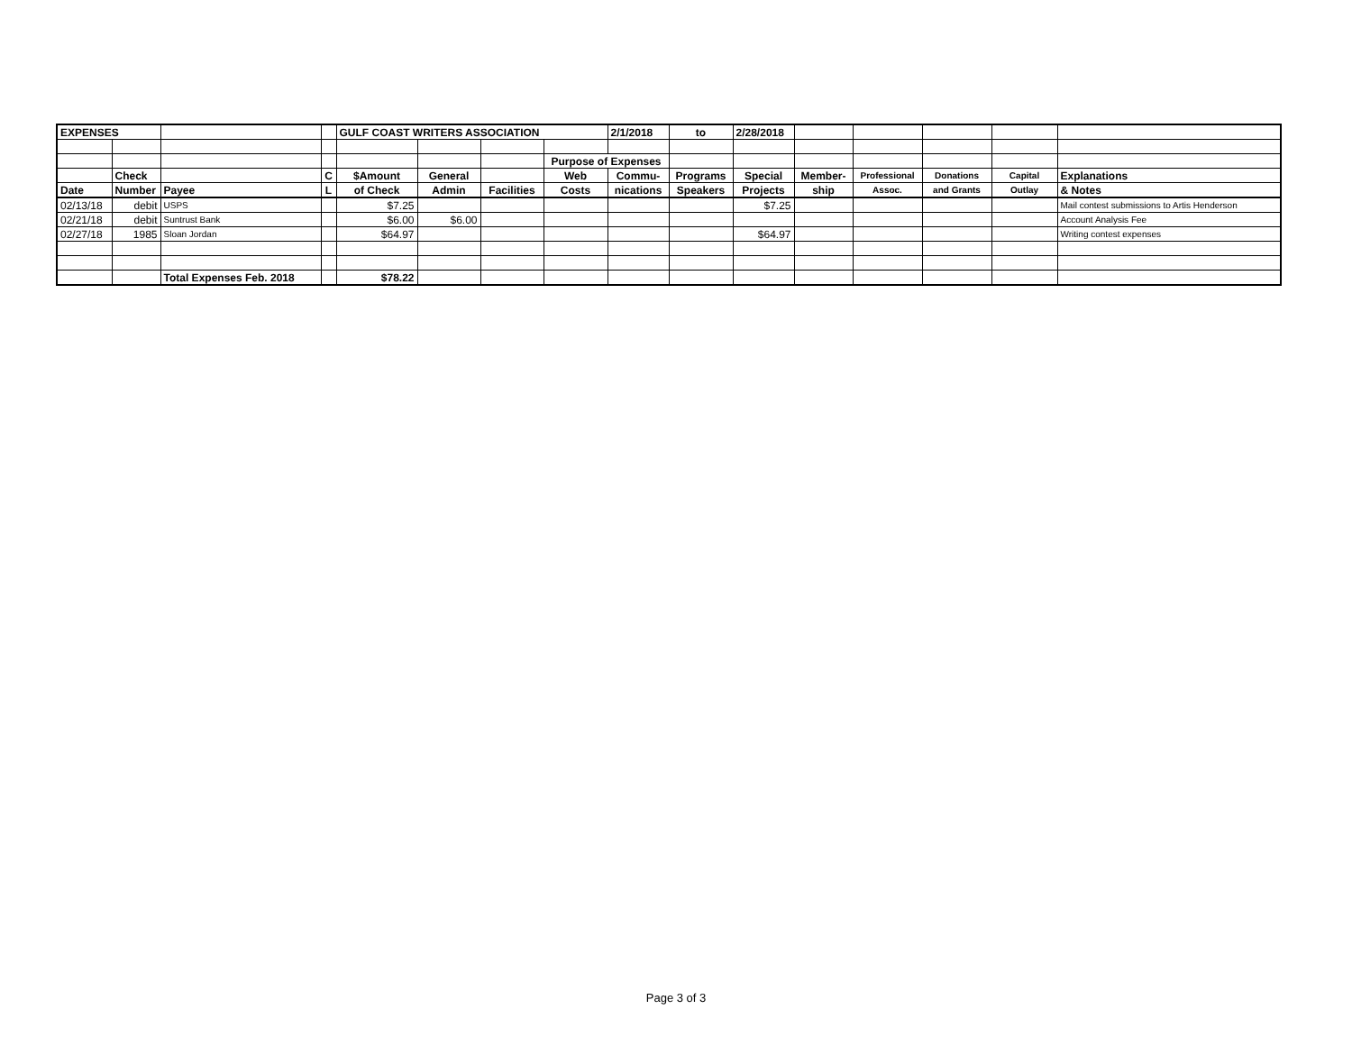| EXPENSES | | | | GULF COAST WRITERS ASSOCIATION | | | | 2/1/2018 | to | 2/28/2018 | | | | | |
| | | | | | | | Purpose of Expenses | | | | | | | | |
| | Check | | C | $Amount | General | | Web | Commu- | Programs | Special | Member- | Professional | Donations | Capital | Explanations |
| Date | Number | Payee | L | of Check | Admin | Facilities | Costs | nications | Speakers | Projects | ship | Assoc. | and Grants | Outlay | & Notes |
| 02/13/18 | debit | USPS | | $7.25 | | | | | | $7.25 | | | | | Mail contest submissions to Artis Henderson |
| 02/21/18 | debit | Suntrust Bank | | $6.00 | $6.00 | | | | | | | | | | Account Analysis Fee |
| 02/27/18 | 1985 | Sloan Jordan | | $64.97 | | | | | | $64.97 | | | | | Writing contest expenses |
| | | Total Expenses Feb. 2018 | | $78.22 | | | | | | | | | | | |
Page 3 of 3